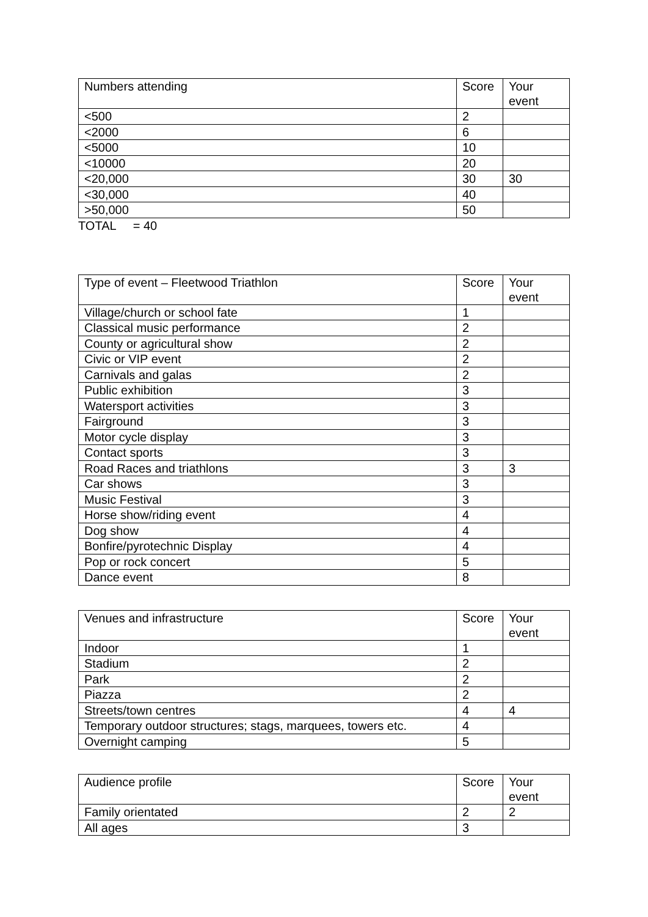| Numbers attending | Score | Your event |
| --- | --- | --- |
| <500 | 2 | |
| <2000 | 6 | |
| <5000 | 10 | |
| <10000 | 20 | |
| <20,000 | 30 | 30 |
| <30,000 | 40 | |
| >50,000 | 50 | |
TOTAL = 40
| Type of event – Fleetwood Triathlon | Score | Your event |
| --- | --- | --- |
| Village/church or school fate | 1 | |
| Classical music performance | 2 | |
| County or agricultural show | 2 | |
| Civic or VIP event | 2 | |
| Carnivals and galas | 2 | |
| Public exhibition | 3 | |
| Watersport activities | 3 | |
| Fairground | 3 | |
| Motor cycle display | 3 | |
| Contact sports | 3 | |
| Road Races and triathlons | 3 | 3 |
| Car shows | 3 | |
| Music Festival | 3 | |
| Horse show/riding event | 4 | |
| Dog show | 4 | |
| Bonfire/pyrotechnic Display | 4 | |
| Pop or rock concert | 5 | |
| Dance event | 8 | |
| Venues and infrastructure | Score | Your event |
| --- | --- | --- |
| Indoor | 1 | |
| Stadium | 2 | |
| Park | 2 | |
| Piazza | 2 | |
| Streets/town centres | 4 | 4 |
| Temporary outdoor structures; stags, marquees, towers etc. | 4 | |
| Overnight camping | 5 | |
| Audience profile | Score | Your event |
| --- | --- | --- |
| Family orientated | 2 | 2 |
| All ages | 3 | |